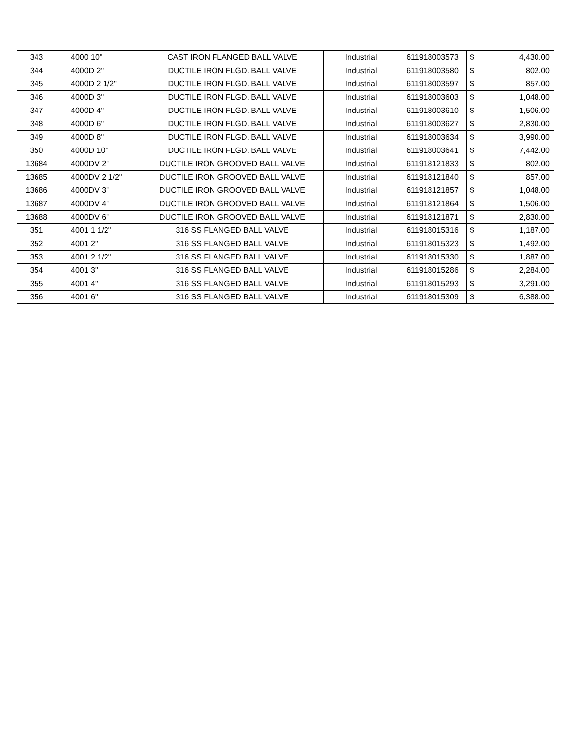| 343 | 4000 10" | CAST IRON FLANGED BALL VALVE | Industrial | 611918003573 | $ | 4,430.00 |
| 344 | 4000D 2" | DUCTILE IRON FLGD. BALL VALVE | Industrial | 611918003580 | $ | 802.00 |
| 345 | 4000D 2 1/2" | DUCTILE IRON FLGD. BALL VALVE | Industrial | 611918003597 | $ | 857.00 |
| 346 | 4000D 3" | DUCTILE IRON FLGD. BALL VALVE | Industrial | 611918003603 | $ | 1,048.00 |
| 347 | 4000D 4" | DUCTILE IRON FLGD. BALL VALVE | Industrial | 611918003610 | $ | 1,506.00 |
| 348 | 4000D 6" | DUCTILE IRON FLGD. BALL VALVE | Industrial | 611918003627 | $ | 2,830.00 |
| 349 | 4000D 8" | DUCTILE IRON FLGD. BALL VALVE | Industrial | 611918003634 | $ | 3,990.00 |
| 350 | 4000D 10" | DUCTILE IRON FLGD. BALL VALVE | Industrial | 611918003641 | $ | 7,442.00 |
| 13684 | 4000DV 2" | DUCTILE IRON GROOVED BALL VALVE | Industrial | 611918121833 | $ | 802.00 |
| 13685 | 4000DV 2 1/2" | DUCTILE IRON GROOVED BALL VALVE | Industrial | 611918121840 | $ | 857.00 |
| 13686 | 4000DV 3" | DUCTILE IRON GROOVED BALL VALVE | Industrial | 611918121857 | $ | 1,048.00 |
| 13687 | 4000DV 4" | DUCTILE IRON GROOVED BALL VALVE | Industrial | 611918121864 | $ | 1,506.00 |
| 13688 | 4000DV 6" | DUCTILE IRON GROOVED BALL VALVE | Industrial | 611918121871 | $ | 2,830.00 |
| 351 | 4001 1 1/2" | 316 SS FLANGED BALL VALVE | Industrial | 611918015316 | $ | 1,187.00 |
| 352 | 4001 2" | 316 SS FLANGED BALL VALVE | Industrial | 611918015323 | $ | 1,492.00 |
| 353 | 4001 2 1/2" | 316 SS FLANGED BALL VALVE | Industrial | 611918015330 | $ | 1,887.00 |
| 354 | 4001 3" | 316 SS FLANGED BALL VALVE | Industrial | 611918015286 | $ | 2,284.00 |
| 355 | 4001 4" | 316 SS FLANGED BALL VALVE | Industrial | 611918015293 | $ | 3,291.00 |
| 356 | 4001 6" | 316 SS FLANGED BALL VALVE | Industrial | 611918015309 | $ | 6,388.00 |